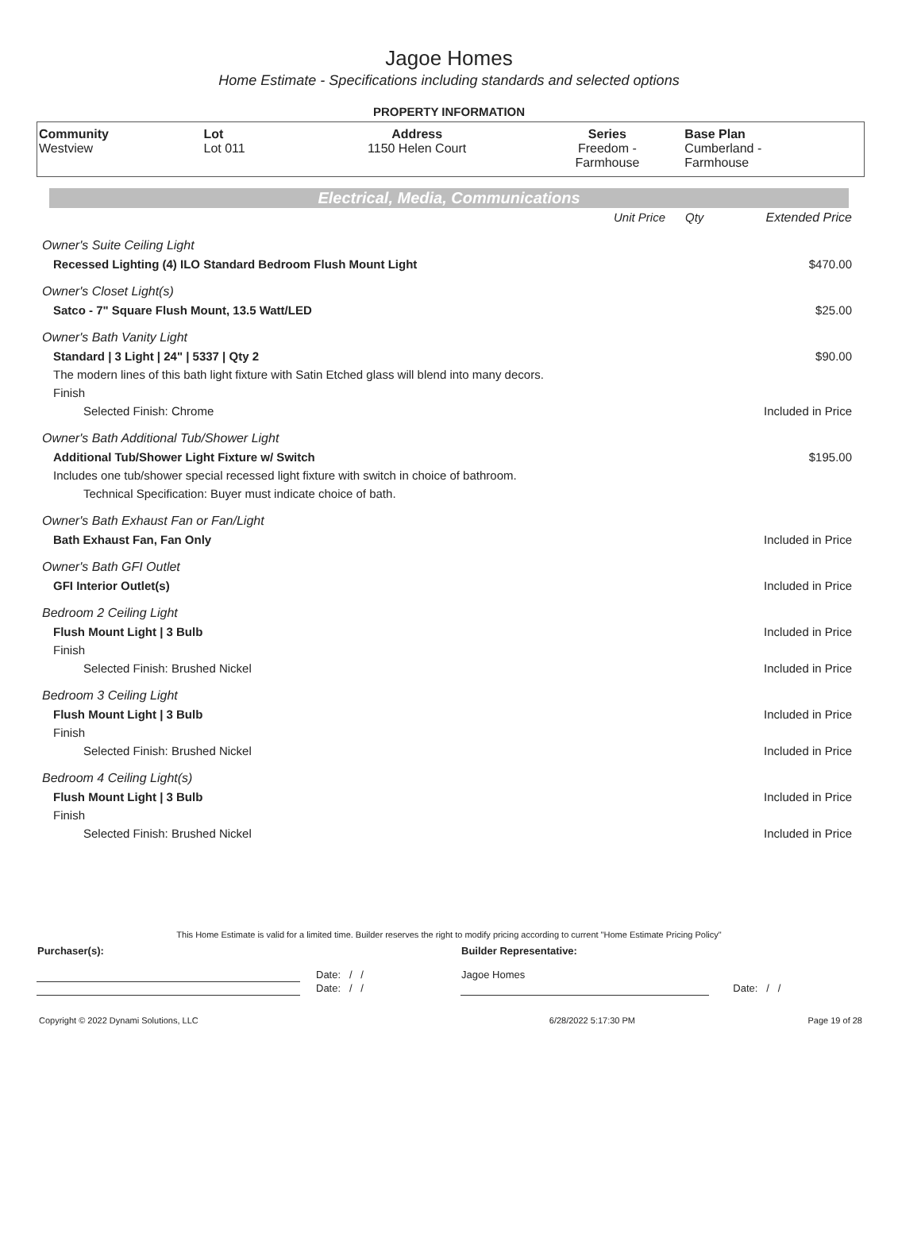Jagoe Homes
Home Estimate - Specifications including standards and selected options
PROPERTY INFORMATION
| Community | Lot | Address | Series | Base Plan |
| --- | --- | --- | --- | --- |
| Westview | Lot 011 | 1150 Helen Court | Freedom - Farmhouse | Cumberland - Farmhouse |
Electrical, Media, Communications
| | Unit Price | Qty | Extended Price |
| Owner's Suite Ceiling Light | | | |
| Recessed Lighting (4) ILO Standard Bedroom Flush Mount Light | | | $470.00 |
| Owner's Closet Light(s) | | | |
| Satco - 7" Square Flush Mount, 13.5 Watt/LED | | | $25.00 |
| Owner's Bath Vanity Light | | | |
| Standard / 3 Light / 24" / 5337 / Qty 2 | | | $90.00 |
| The modern lines of this bath light fixture with Satin Etched glass will blend into many decors. | | | |
| Finish | | | |
| Selected Finish: Chrome | | | Included in Price |
| Owner's Bath Additional Tub/Shower Light | | | |
| Additional Tub/Shower Light Fixture w/ Switch | | | $195.00 |
| Includes one tub/shower special recessed light fixture with switch in choice of bathroom. | | | |
| Technical Specification: Buyer must indicate choice of bath. | | | |
| Owner's Bath Exhaust Fan or Fan/Light | | | |
| Bath Exhaust Fan, Fan Only | | | Included in Price |
| Owner's Bath GFI Outlet | | | |
| GFI Interior Outlet(s) | | | Included in Price |
| Bedroom 2 Ceiling Light | | | |
| Flush Mount Light / 3 Bulb | | | Included in Price |
| Finish | | | |
| Selected Finish: Brushed Nickel | | | Included in Price |
| Bedroom 3 Ceiling Light | | | |
| Flush Mount Light / 3 Bulb | | | Included in Price |
| Finish | | | |
| Selected Finish: Brushed Nickel | | | Included in Price |
| Bedroom 4 Ceiling Light(s) | | | |
| Flush Mount Light / 3 Bulb | | | Included in Price |
| Finish | | | |
| Selected Finish: Brushed Nickel | | | Included in Price |
This Home Estimate is valid for a limited time. Builder reserves the right to modify pricing according to current "Home Estimate Pricing Policy"
| Purchaser(s): | | Builder Representative: | |
| | Date: / / | Jagoe Homes | |
| | Date: / / | | Date: / / |
| Copyright © 2022 Dynami Solutions, LLC | 6/28/2022 5:17:30 PM | Page 19 of 28 |